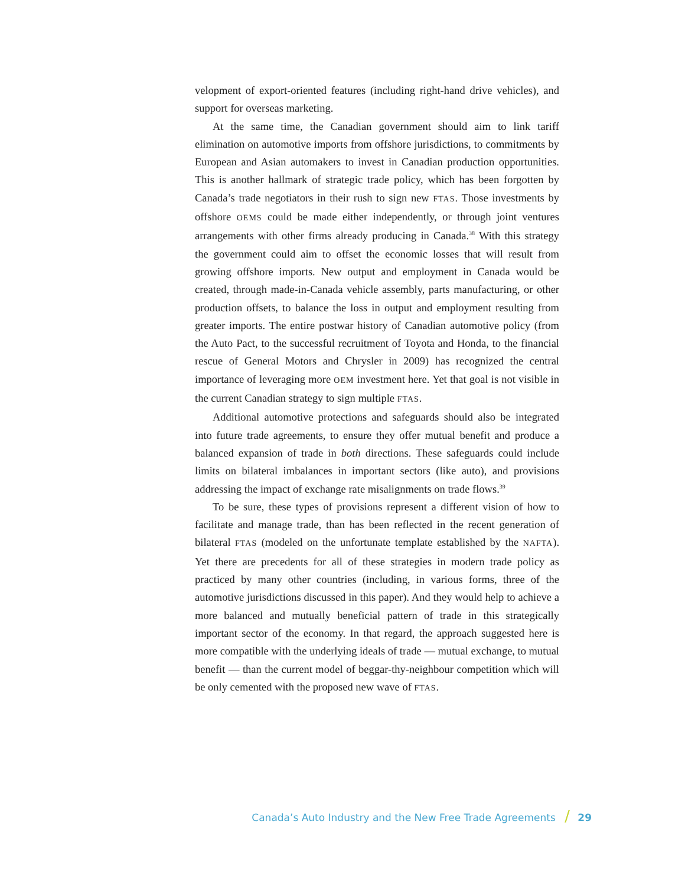velopment of export-oriented features (including right-hand drive vehicles), and support for overseas marketing.
At the same time, the Canadian government should aim to link tariff elimination on automotive imports from offshore jurisdictions, to commitments by European and Asian automakers to invest in Canadian production opportunities. This is another hallmark of strategic trade policy, which has been forgotten by Canada’s trade negotiators in their rush to sign new FTAS. Those investments by offshore OEMS could be made either independently, or through joint ventures arrangements with other firms already producing in Canada.<sup>38</sup> With this strategy the government could aim to offset the economic losses that will result from growing offshore imports. New output and employment in Canada would be created, through made-in-Canada vehicle assembly, parts manufacturing, or other production offsets, to balance the loss in output and employment resulting from greater imports. The entire postwar history of Canadian automotive policy (from the Auto Pact, to the successful recruitment of Toyota and Honda, to the financial rescue of General Motors and Chrysler in 2009) has recognized the central importance of leveraging more OEM investment here. Yet that goal is not visible in the current Canadian strategy to sign multiple FTAS.
Additional automotive protections and safeguards should also be integrated into future trade agreements, to ensure they offer mutual benefit and produce a balanced expansion of trade in both directions. These safeguards could include limits on bilateral imbalances in important sectors (like auto), and provisions addressing the impact of exchange rate misalignments on trade flows.<sup>39</sup>
To be sure, these types of provisions represent a different vision of how to facilitate and manage trade, than has been reflected in the recent generation of bilateral FTAS (modeled on the unfortunate template established by the NAFTA). Yet there are precedents for all of these strategies in modern trade policy as practiced by many other countries (including, in various forms, three of the automotive jurisdictions discussed in this paper). And they would help to achieve a more balanced and mutually beneficial pattern of trade in this strategically important sector of the economy. In that regard, the approach suggested here is more compatible with the underlying ideals of trade — mutual exchange, to mutual benefit — than the current model of beggar-thy-neighbour competition which will be only cemented with the proposed new wave of FTAS.
Canada’s Auto Industry and the New Free Trade Agreements / 29